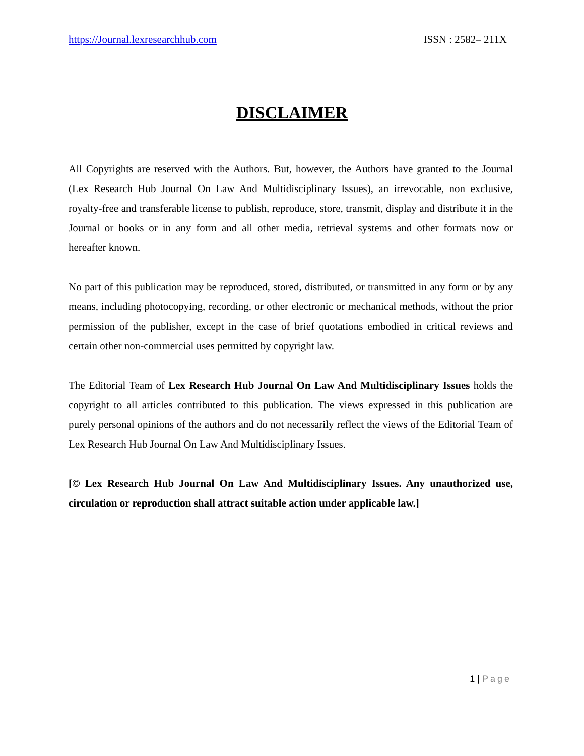https://Journal.lexresearchhub.com ISSN : 2582– 211X
DISCLAIMER
All Copyrights are reserved with the Authors. But, however, the Authors have granted to the Journal (Lex Research Hub Journal On Law And Multidisciplinary Issues), an irrevocable, non exclusive, royalty-free and transferable license to publish, reproduce, store, transmit, display and distribute it in the Journal or books or in any form and all other media, retrieval systems and other formats now or hereafter known.
No part of this publication may be reproduced, stored, distributed, or transmitted in any form or by any means, including photocopying, recording, or other electronic or mechanical methods, without the prior permission of the publisher, except in the case of brief quotations embodied in critical reviews and certain other non-commercial uses permitted by copyright law.
The Editorial Team of Lex Research Hub Journal On Law And Multidisciplinary Issues holds the copyright to all articles contributed to this publication. The views expressed in this publication are purely personal opinions of the authors and do not necessarily reflect the views of the Editorial Team of Lex Research Hub Journal On Law And Multidisciplinary Issues.
[© Lex Research Hub Journal On Law And Multidisciplinary Issues. Any unauthorized use, circulation or reproduction shall attract suitable action under applicable law.]
1 | Page